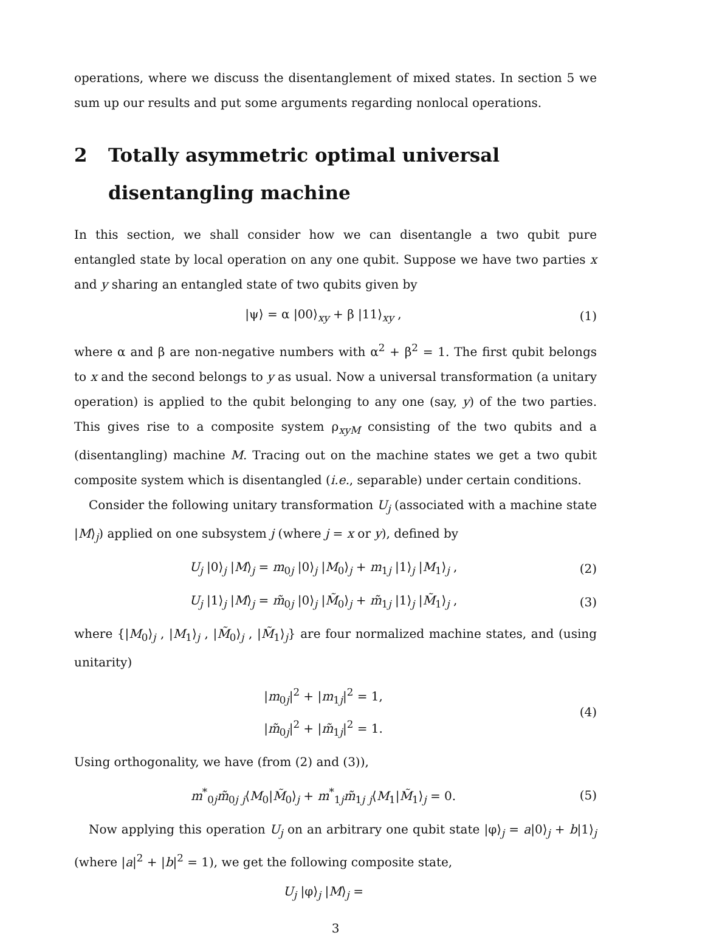operations, where we discuss the disentanglement of mixed states. In section 5 we sum up our results and put some arguments regarding nonlocal operations.
2 Totally asymmetric optimal universal disentangling machine
In this section, we shall consider how we can disentangle a two qubit pure entangled state by local operation on any one qubit. Suppose we have two parties x and y sharing an entangled state of two qubits given by
|ψ⟩ = α |00⟩<sub>xy</sub> + β |11⟩<sub>xy</sub> , (1)
where α and β are non-negative numbers with α<sup>2</sup> + β<sup>2</sup> = 1. The first qubit belongs to x and the second belongs to y as usual. Now a universal transformation (a unitary operation) is applied to the qubit belonging to any one (say, y) of the two parties. This gives rise to a composite system ρ<sub>xyM</sub> consisting of the two qubits and a (disentangling) machine M. Tracing out on the machine states we get a two qubit composite system which is disentangled (i.e., separable) under certain conditions.
Consider the following unitary transformation U<sub>j</sub> (associated with a machine state |M⟩<sub>j</sub>) applied on one subsystem j (where j = x or y), defined by
U<sub>j</sub> |0⟩<sub>j</sub> |M⟩<sub>j</sub> = m<sub>0j</sub> |0⟩<sub>j</sub> |M<sub>0</sub>⟩<sub>j</sub> + m<sub>1j</sub> |1⟩<sub>j</sub> |M<sub>1</sub>⟩<sub>j</sub> , (2)
U<sub>j</sub> |1⟩<sub>j</sub> |M⟩<sub>j</sub> = m̃<sub>0j</sub> |0⟩<sub>j</sub> |M̃<sub>0</sub>⟩<sub>j</sub> + m̃<sub>1j</sub> |1⟩<sub>j</sub> |M̃<sub>1</sub>⟩<sub>j</sub> , (3)
where {|M<sub>0</sub>⟩<sub>j</sub> , |M<sub>1</sub>⟩<sub>j</sub> , |M̃<sub>0</sub>⟩<sub>j</sub> , |M̃<sub>1</sub>⟩<sub>j</sub>} are four normalized machine states, and (using unitarity)
|m<sub>0j</sub>|<sup>2</sup> + |m<sub>1j</sub>|<sup>2</sup> = 1,
|m̃<sub>0j</sub>|<sup>2</sup> + |m̃<sub>1j</sub>|<sup>2</sup> = 1. (4)
Using orthogonality, we have (from (2) and (3)),
m<sup>*</sup><sub>0j</sub>m̃<sub>0j</sub> <sub>j</sub>⟨M<sub>0</sub>|M̃<sub>0</sub>⟩<sub>j</sub> + m<sup>*</sup><sub>1j</sub>m̃<sub>1j</sub> <sub>j</sub>⟨M<sub>1</sub>|M̃<sub>1</sub>⟩<sub>j</sub> = 0. (5)
Now applying this operation U<sub>j</sub> on an arbitrary one qubit state |φ⟩<sub>j</sub> = a|0⟩<sub>j</sub> + b|1⟩<sub>j</sub> (where |a|<sup>2</sup> + |b|<sup>2</sup> = 1), we get the following composite state,
U<sub>j</sub> |φ⟩<sub>j</sub> |M⟩<sub>j</sub> =
3